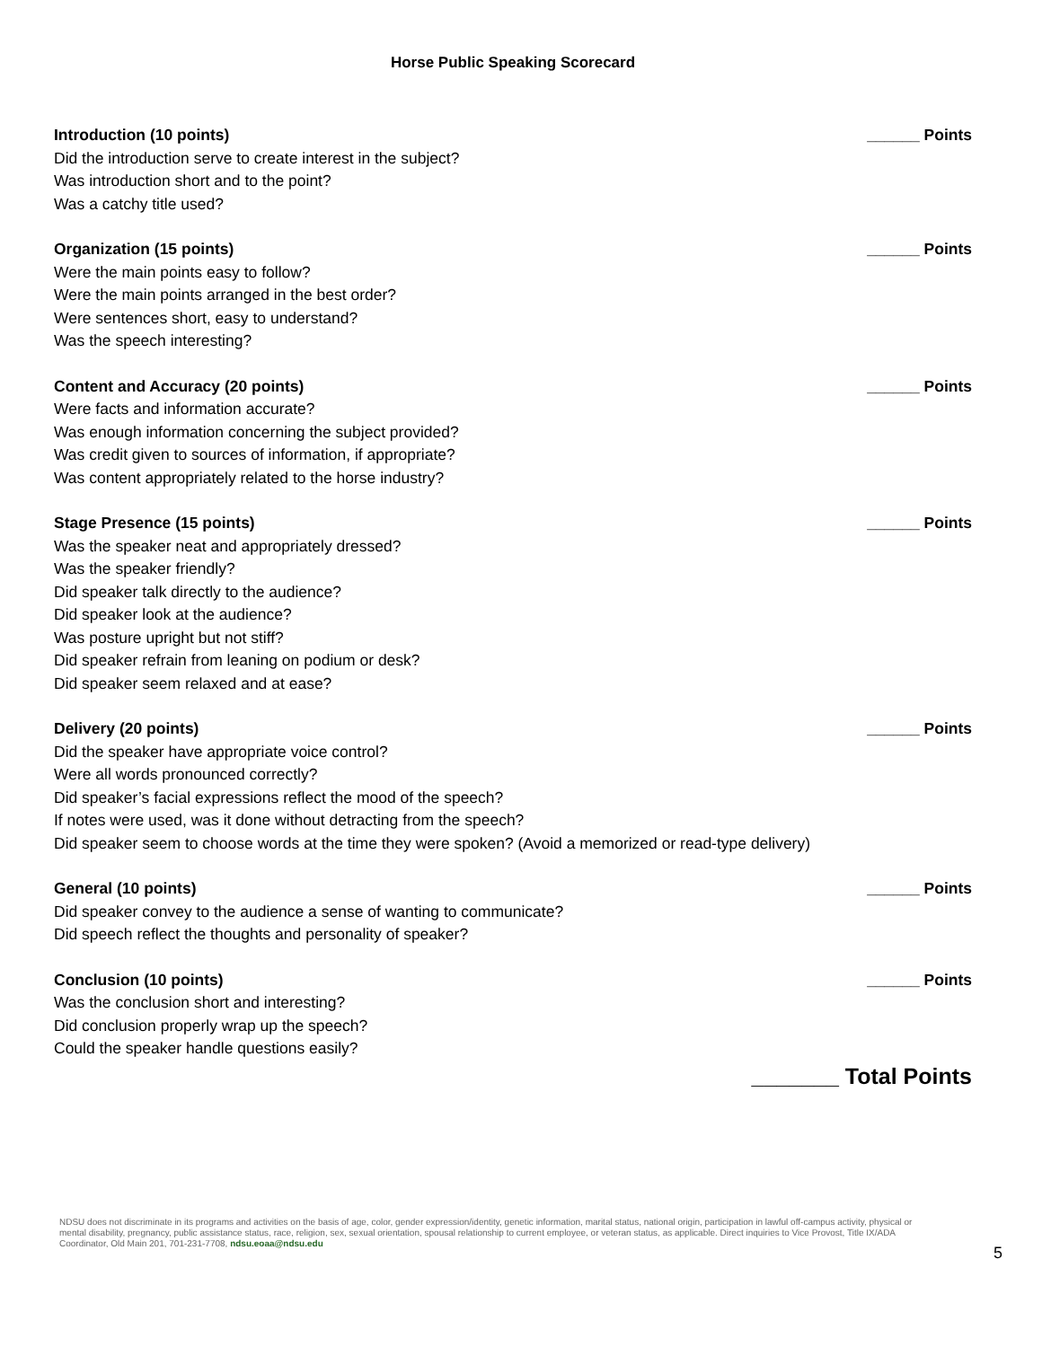Horse Public Speaking Scorecard
Introduction (10 points) ______ Points
Did the introduction serve to create interest in the subject?
Was introduction short and to the point?
Was a catchy title used?
Organization (15 points) ______ Points
Were the main points easy to follow?
Were the main points arranged in the best order?
Were sentences short, easy to understand?
Was the speech interesting?
Content and Accuracy (20 points) ______ Points
Were facts and information accurate?
Was enough information concerning the subject provided?
Was credit given to sources of information, if appropriate?
Was content appropriately related to the horse industry?
Stage Presence (15 points) ______ Points
Was the speaker neat and appropriately dressed?
Was the speaker friendly?
Did speaker talk directly to the audience?
Did speaker look at the audience?
Was posture upright but not stiff?
Did speaker refrain from leaning on podium or desk?
Did speaker seem relaxed and at ease?
Delivery (20 points) ______ Points
Did the speaker have appropriate voice control?
Were all words pronounced correctly?
Did speaker’s facial expressions reflect the mood of the speech?
If notes were used, was it done without detracting from the speech?
Did speaker seem to choose words at the time they were spoken? (Avoid a memorized or read-type delivery)
General (10 points) ______ Points
Did speaker convey to the audience a sense of wanting to communicate?
Did speech reflect the thoughts and personality of speaker?
Conclusion (10 points) ______ Points
Was the conclusion short and interesting?
Did conclusion properly wrap up the speech?
Could the speaker handle questions easily?
_______ Total Points
NDSU does not discriminate in its programs and activities on the basis of age, color, gender expression/identity, genetic information, marital status, national origin, participation in lawful off-campus activity, physical or mental disability, pregnancy, public assistance status, race, religion, sex, sexual orientation, spousal relationship to current employee, or veteran status, as applicable. Direct inquiries to Vice Provost, Title IX/ADA Coordinator, Old Main 201, 701-231-7708, ndsu.eoaa@ndsu.edu
5